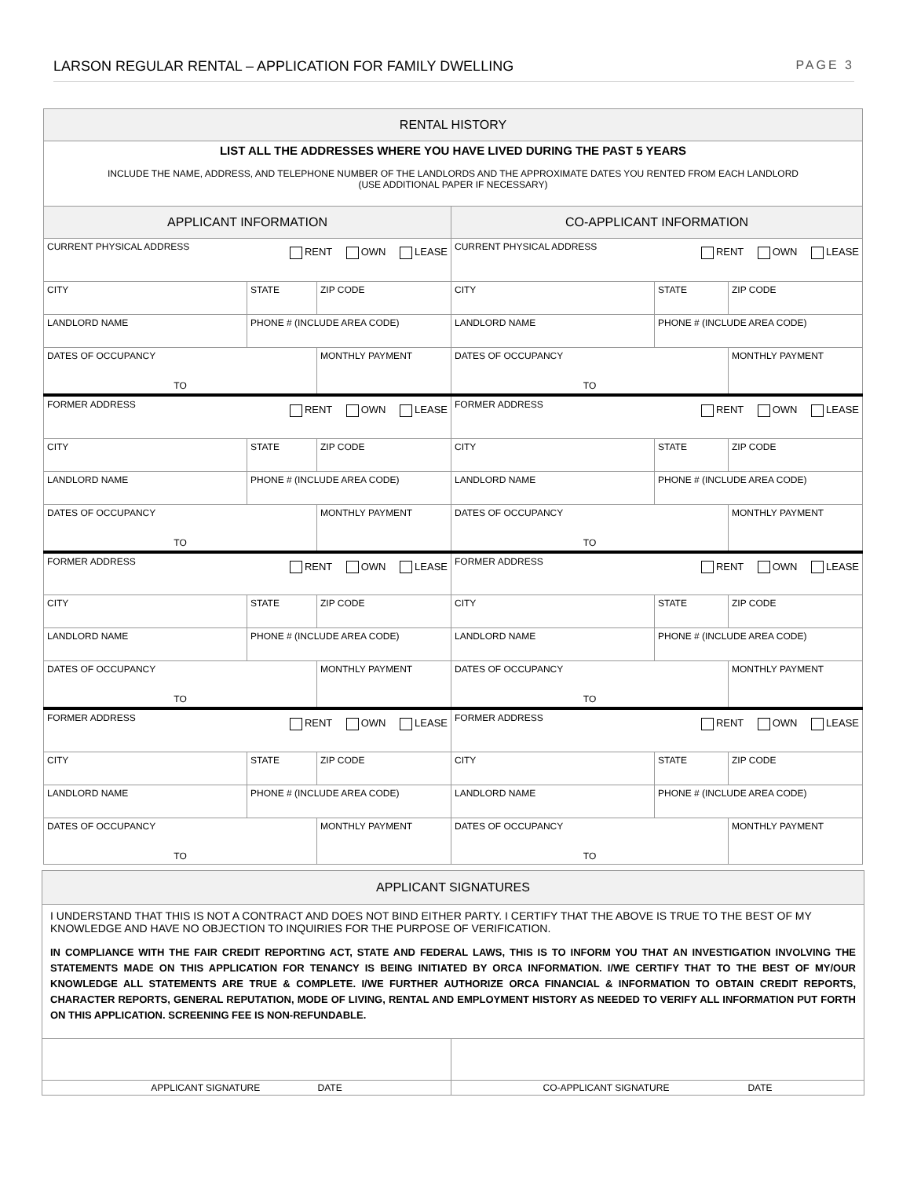LARSON REGULAR RENTAL – APPLICATION FOR FAMILY DWELLING PAGE 3
| RENTAL HISTORY | | | | | | | |
| LIST ALL THE ADDRESSES WHERE YOU HAVE LIVED DURING THE PAST 5 YEARS INCLUDE THE NAME, ADDRESS, AND TELEPHONE NUMBER OF THE LANDLORDS AND THE APPROXIMATE DATES YOU RENTED FROM EACH LANDLORD (USE ADDITIONAL PAPER IF NECESSARY) | | | | | | | |
| APPLICANT INFORMATION | | | | CO-APPLICANT INFORMATION | | | |
| CURRENT PHYSICAL ADDRESS RENT OWN LEASE | | | | CURRENT PHYSICAL ADDRESS RENT OWN LEASE | | | |
| CITY | STATE | ZIP CODE | | CITY | STATE | ZIP CODE | |
| LANDLORD NAME | PHONE # (INCLUDE AREA CODE) | | | LANDLORD NAME | PHONE # (INCLUDE AREA CODE) | | |
| DATES OF OCCUPANCY TO | | | MONTHLY PAYMENT | DATES OF OCCUPANCY TO | | | MONTHLY PAYMENT |
| FORMER ADDRESS RENT OWN LEASE | | | | FORMER ADDRESS RENT OWN LEASE | | | |
| CITY | STATE | ZIP CODE | | CITY | STATE | ZIP CODE | |
| LANDLORD NAME | PHONE # (INCLUDE AREA CODE) | | | LANDLORD NAME | PHONE # (INCLUDE AREA CODE) | | |
| DATES OF OCCUPANCY TO | | | MONTHLY PAYMENT | DATES OF OCCUPANCY TO | | | MONTHLY PAYMENT |
| FORMER ADDRESS RENT OWN LEASE | | | | FORMER ADDRESS RENT OWN LEASE | | | |
| CITY | STATE | ZIP CODE | | CITY | STATE | ZIP CODE | |
| LANDLORD NAME | PHONE # (INCLUDE AREA CODE) | | | LANDLORD NAME | PHONE # (INCLUDE AREA CODE) | | |
| DATES OF OCCUPANCY TO | | | MONTHLY PAYMENT | DATES OF OCCUPANCY TO | | | MONTHLY PAYMENT |
| FORMER ADDRESS RENT OWN LEASE | | | | FORMER ADDRESS RENT OWN LEASE | | | |
| CITY | STATE | ZIP CODE | | CITY | STATE | ZIP CODE | |
| LANDLORD NAME | PHONE # (INCLUDE AREA CODE) | | | LANDLORD NAME | PHONE # (INCLUDE AREA CODE) | | |
| DATES OF OCCUPANCY TO | | | MONTHLY PAYMENT | DATES OF OCCUPANCY TO | | | MONTHLY PAYMENT |
| APPLICANT SIGNATURES | |
| I UNDERSTAND THAT THIS IS NOT A CONTRACT AND DOES NOT BIND EITHER PARTY. I CERTIFY THAT THE ABOVE IS TRUE TO THE BEST OF MY KNOWLEDGE AND HAVE NO OBJECTION TO INQUIRIES FOR THE PURPOSE OF VERIFICATION. IN COMPLIANCE WITH THE FAIR CREDIT REPORTING ACT, STATE AND FEDERAL LAWS, THIS IS TO INFORM YOU THAT AN INVESTIGATION INVOLVING THE STATEMENTS MADE ON THIS APPLICATION FOR TENANCY IS BEING INITIATED BY ORCA INFORMATION. I/WE CERTIFY THAT TO THE BEST OF MY/OUR KNOWLEDGE ALL STATEMENTS ARE TRUE & COMPLETE. I/WE FURTHER AUTHORIZE ORCA FINANCIAL & INFORMATION TO OBTAIN CREDIT REPORTS, CHARACTER REPORTS, GENERAL REPUTATION, MODE OF LIVING, RENTAL AND EMPLOYMENT HISTORY AS NEEDED TO VERIFY ALL INFORMATION PUT FORTH ON THIS APPLICATION. SCREENING FEE IS NON-REFUNDABLE. | |
| APPLICANT SIGNATURE DATE | CO-APPLICANT SIGNATURE DATE |